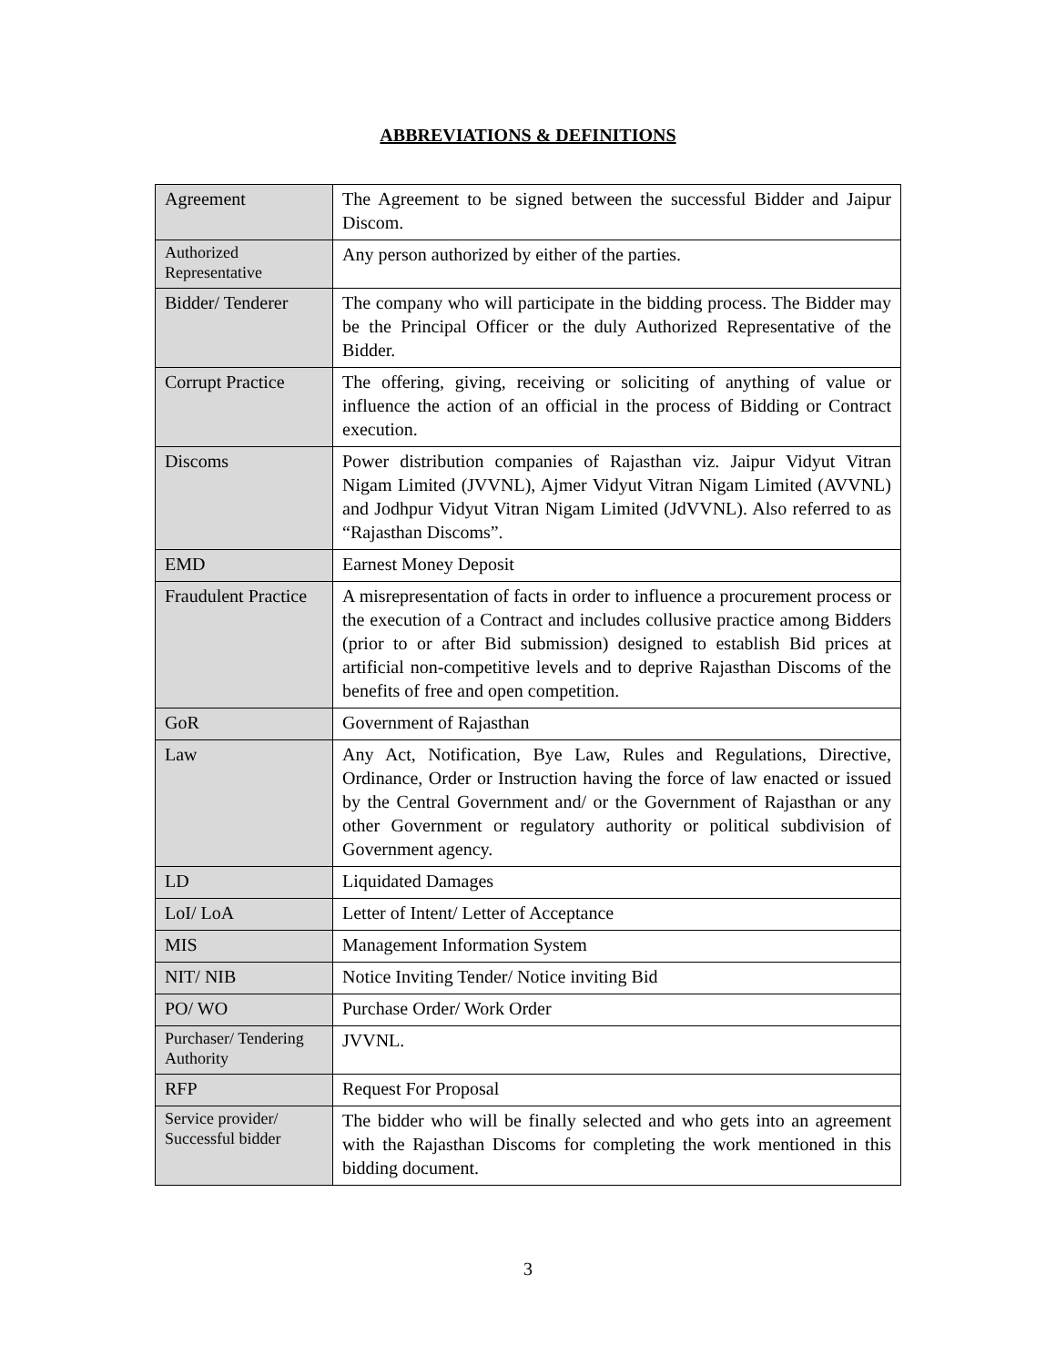ABBREVIATIONS & DEFINITIONS
| Agreement | The Agreement to be signed between the successful Bidder and Jaipur Discom. |
| Authorized Representative | Any person authorized by either of the parties. |
| Bidder/ Tenderer | The company who will participate in the bidding process. The Bidder may be the Principal Officer or the duly Authorized Representative of the Bidder. |
| Corrupt Practice | The offering, giving, receiving or soliciting of anything of value or influence the action of an official in the process of Bidding or Contract execution. |
| Discoms | Power distribution companies of Rajasthan viz. Jaipur Vidyut Vitran Nigam Limited (JVVNL), Ajmer Vidyut Vitran Nigam Limited (AVVNL) and Jodhpur Vidyut Vitran Nigam Limited (JdVVNL). Also referred to as “Rajasthan Discoms”. |
| EMD | Earnest Money Deposit |
| Fraudulent Practice | A misrepresentation of facts in order to influence a procurement process or the execution of a Contract and includes collusive practice among Bidders (prior to or after Bid submission) designed to establish Bid prices at artificial non-competitive levels and to deprive Rajasthan Discoms of the benefits of free and open competition. |
| GoR | Government of Rajasthan |
| Law | Any Act, Notification, Bye Law, Rules and Regulations, Directive, Ordinance, Order or Instruction having the force of law enacted or issued by the Central Government and/ or the Government of Rajasthan or any other Government or regulatory authority or political subdivision of Government agency. |
| LD | Liquidated Damages |
| LoI/ LoA | Letter of Intent/ Letter of Acceptance |
| MIS | Management Information System |
| NIT/ NIB | Notice Inviting Tender/ Notice inviting Bid |
| PO/ WO | Purchase Order/ Work Order |
| Purchaser/ Tendering Authority | JVVNL. |
| RFP | Request For Proposal |
| Service provider/ Successful bidder | The bidder who will be finally selected and who gets into an agreement with the Rajasthan Discoms for completing the work mentioned in this bidding document. |
3